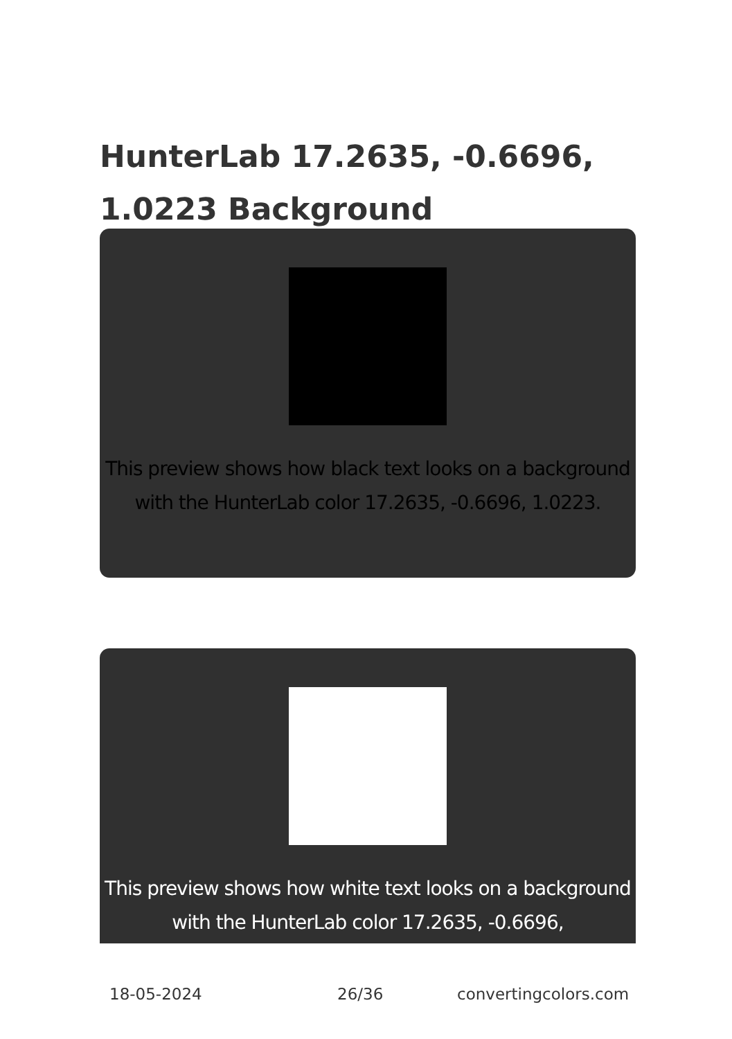HunterLab 17.2635, -0.6696, 1.0223 Background
This preview shows how black text looks on a background with the HunterLab color 17.2635, -0.6696, 1.0223.
This preview shows how white text looks on a background with the HunterLab color 17.2635, -0.6696,
18-05-2024 26/36 convertingcolors.com